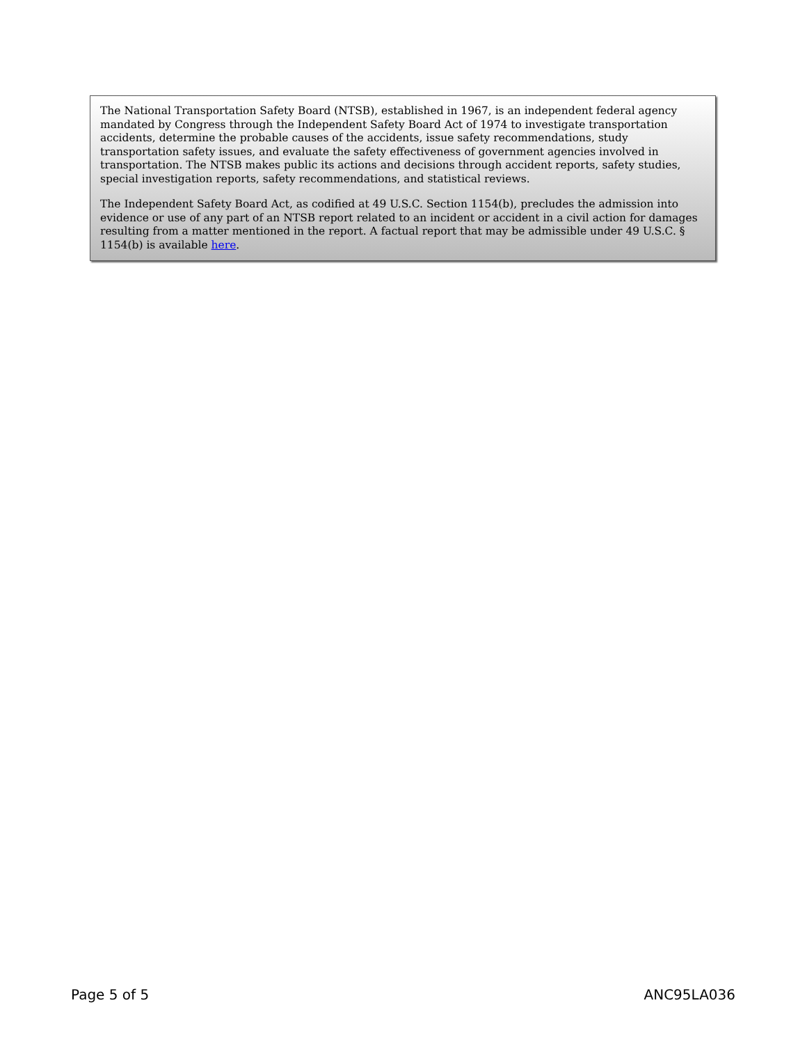The National Transportation Safety Board (NTSB), established in 1967, is an independent federal agency mandated by Congress through the Independent Safety Board Act of 1974 to investigate transportation accidents, determine the probable causes of the accidents, issue safety recommendations, study transportation safety issues, and evaluate the safety effectiveness of government agencies involved in transportation. The NTSB makes public its actions and decisions through accident reports, safety studies, special investigation reports, safety recommendations, and statistical reviews.
The Independent Safety Board Act, as codified at 49 U.S.C. Section 1154(b), precludes the admission into evidence or use of any part of an NTSB report related to an incident or accident in a civil action for damages resulting from a matter mentioned in the report. A factual report that may be admissible under 49 U.S.C. § 1154(b) is available here.
Page 5 of 5 ANC95LA036